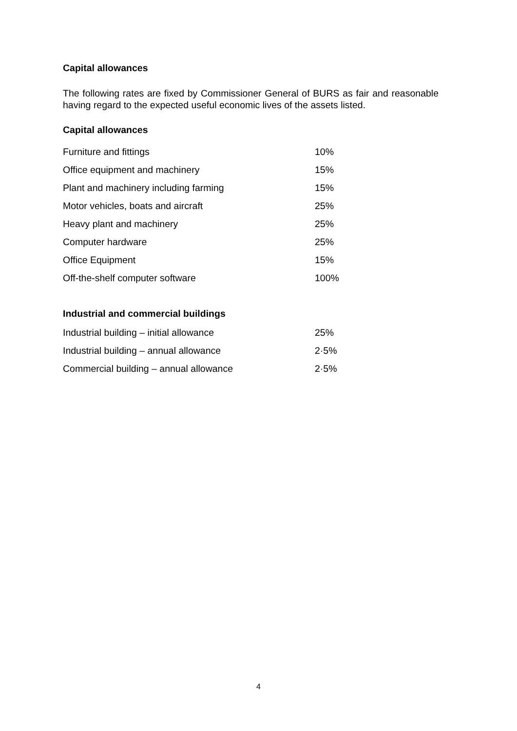Capital allowances
The following rates are fixed by Commissioner General of BURS as fair and reasonable having regard to the expected useful economic lives of the assets listed.
Capital allowances
| Furniture and fittings | 10% |
| Office equipment and machinery | 15% |
| Plant and machinery including farming | 15% |
| Motor vehicles, boats and aircraft | 25% |
| Heavy plant and machinery | 25% |
| Computer hardware | 25% |
| Office Equipment | 15% |
| Off-the-shelf computer software | 100% |
Industrial and commercial buildings
| Industrial building – initial allowance | 25% |
| Industrial building – annual allowance | 2·5% |
| Commercial building – annual allowance | 2·5% |
4